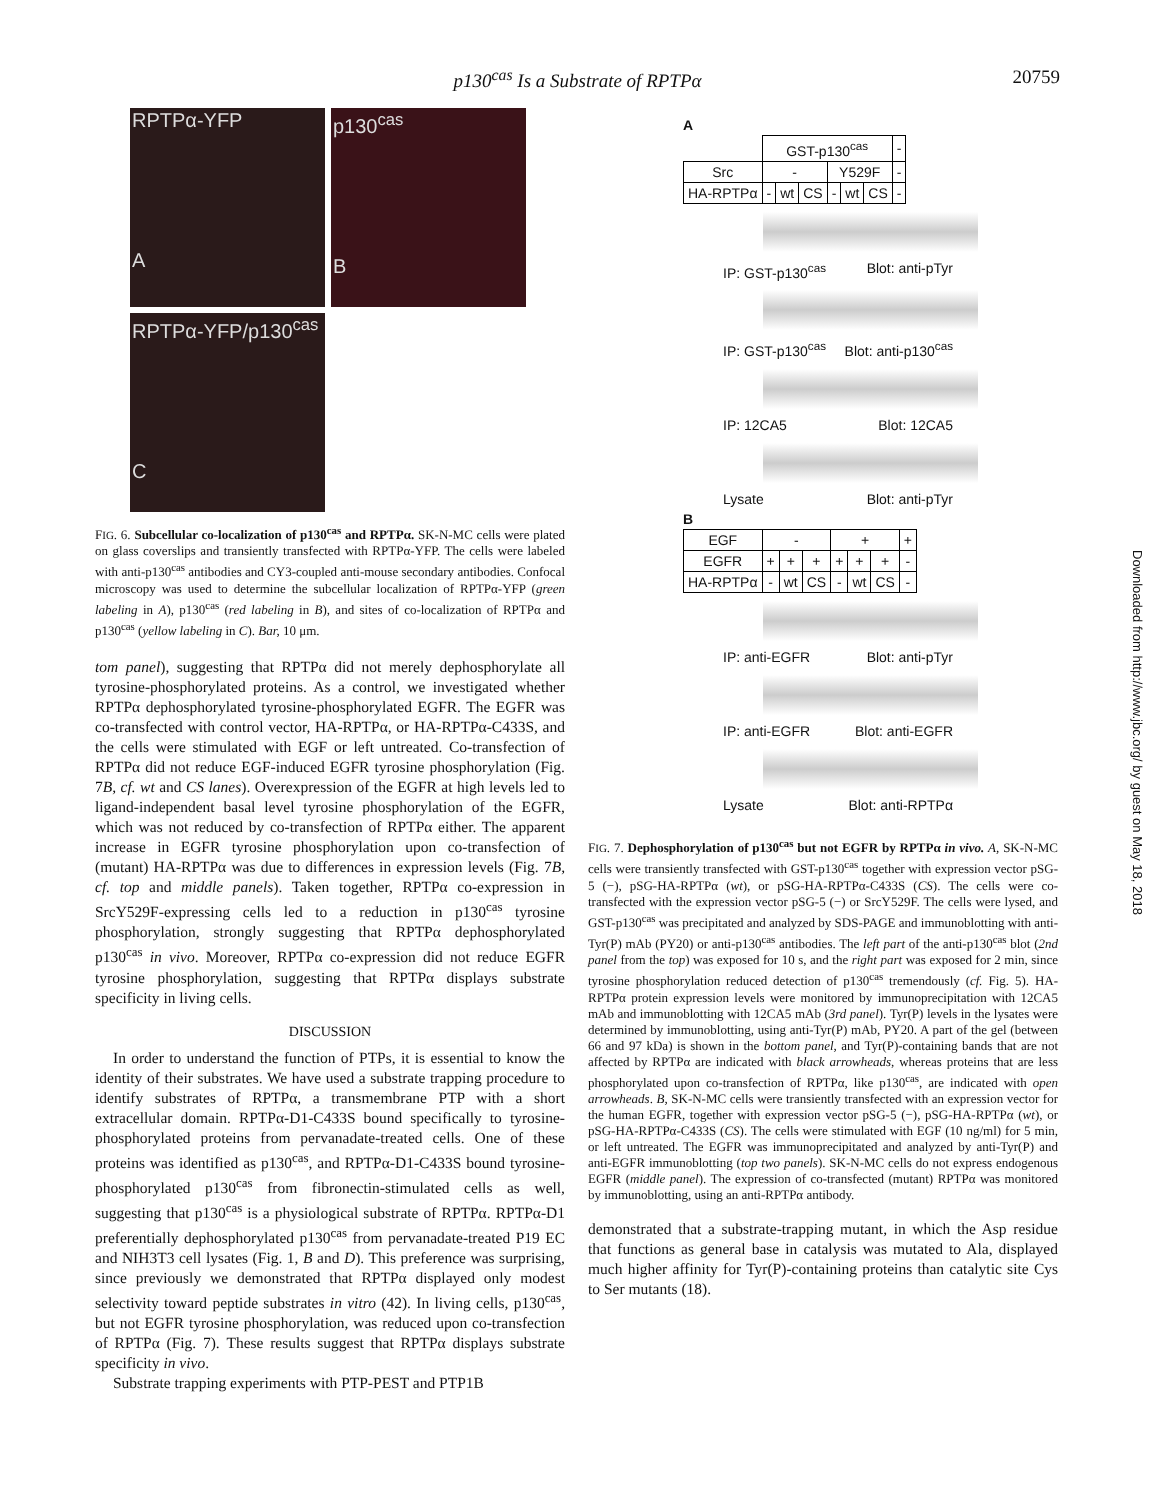p130<sup>cas</sup> Is a Substrate of RPTPα
20759
RPTPα-YFP
A
p130<sup>cas</sup>
B
RPTPα-YFP/p130<sup>cas</sup>
C
FIG. 6. Subcellular co-localization of p130<sup>cas</sup> and RPTPα. SK-N-MC cells were plated on glass coverslips and transiently transfected with RPTPα-YFP. The cells were labeled with anti-p130<sup>cas</sup> antibodies and CY3-coupled anti-mouse secondary antibodies. Confocal microscopy was used to determine the subcellular localization of RPTPα-YFP (green labeling in A), p130<sup>cas</sup> (red labeling in B), and sites of co-localization of RPTPα and p130<sup>cas</sup> (yellow labeling in C). Bar, 10 μm.
tom panel), suggesting that RPTPα did not merely dephosphorylate all tyrosine-phosphorylated proteins. As a control, we investigated whether RPTPα dephosphorylated tyrosine-phosphorylated EGFR. The EGFR was co-transfected with control vector, HA-RPTPα, or HA-RPTPα-C433S, and the cells were stimulated with EGF or left untreated. Co-transfection of RPTPα did not reduce EGF-induced EGFR tyrosine phosphorylation (Fig. 7B, cf. wt and CS lanes). Overexpression of the EGFR at high levels led to ligand-independent basal level tyrosine phosphorylation of the EGFR, which was not reduced by co-transfection of RPTPα either. The apparent increase in EGFR tyrosine phosphorylation upon co-transfection of (mutant) HA-RPTPα was due to differences in expression levels (Fig. 7B, cf. top and middle panels). Taken together, RPTPα co-expression in SrcY529F-expressing cells led to a reduction in p130<sup>cas</sup> tyrosine phosphorylation, strongly suggesting that RPTPα dephosphorylated p130<sup>cas</sup> in vivo. Moreover, RPTPα co-expression did not reduce EGFR tyrosine phosphorylation, suggesting that RPTPα displays substrate specificity in living cells.
DISCUSSION
In order to understand the function of PTPs, it is essential to know the identity of their substrates. We have used a substrate trapping procedure to identify substrates of RPTPα, a transmembrane PTP with a short extracellular domain. RPTPα-D1-C433S bound specifically to tyrosine-phosphorylated proteins from pervanadate-treated cells. One of these proteins was identified as p130<sup>cas</sup>, and RPTPα-D1-C433S bound tyrosine-phosphorylated p130<sup>cas</sup> from fibronectin-stimulated cells as well, suggesting that p130<sup>cas</sup> is a physiological substrate of RPTPα. RPTPα-D1 preferentially dephosphorylated p130<sup>cas</sup> from pervanadate-treated P19 EC and NIH3T3 cell lysates (Fig. 1, B and D). This preference was surprising, since previously we demonstrated that RPTPα displayed only modest selectivity toward peptide substrates in vitro (42). In living cells, p130<sup>cas</sup>, but not EGFR tyrosine phosphorylation, was reduced upon co-transfection of RPTPα (Fig. 7). These results suggest that RPTPα displays substrate specificity in vivo.
Substrate trapping experiments with PTP-PEST and PTP1B
A
| | GST-p130<sup>cas</sup> | | | | | | - |
| Src | - | | | Y529F | | | - |
| HA-RPTPα | - | wt | CS | - | wt | CS | - |
IP: GST-p130<sup>cas</sup> Blot: anti-pTyr
IP: GST-p130<sup>cas</sup> Blot: anti-p130<sup>cas</sup>
IP: 12CA5 Blot: 12CA5
Lysate Blot: anti-pTyr
B
| EGF | - | | | + | | | + |
| EGFR | + | + | + | + | + | + | - |
| HA-RPTPα | - | wt | CS | - | wt | CS | - |
IP: anti-EGFR Blot: anti-pTyr
IP: anti-EGFR Blot: anti-EGFR
Lysate Blot: anti-RPTPα
FIG. 7. Dephosphorylation of p130<sup>cas</sup> but not EGFR by RPTPα in vivo. A, SK-N-MC cells were transiently transfected with GST-p130<sup>cas</sup> together with expression vector pSG-5 (−), pSG-HA-RPTPα (wt), or pSG-HA-RPTPα-C433S (CS). The cells were co-transfected with the expression vector pSG-5 (−) or SrcY529F. The cells were lysed, and GST-p130<sup>cas</sup> was precipitated and analyzed by SDS-PAGE and immunoblotting with anti-Tyr(P) mAb (PY20) or anti-p130<sup>cas</sup> antibodies. The left part of the anti-p130<sup>cas</sup> blot (2nd panel from the top) was exposed for 10 s, and the right part was exposed for 2 min, since tyrosine phosphorylation reduced detection of p130<sup>cas</sup> tremendously (cf. Fig. 5). HA-RPTPα protein expression levels were monitored by immunoprecipitation with 12CA5 mAb and immunoblotting with 12CA5 mAb (3rd panel). Tyr(P) levels in the lysates were determined by immunoblotting, using anti-Tyr(P) mAb, PY20. A part of the gel (between 66 and 97 kDa) is shown in the bottom panel, and Tyr(P)-containing bands that are not affected by RPTPα are indicated with black arrowheads, whereas proteins that are less phosphorylated upon co-transfection of RPTPα, like p130<sup>cas</sup>, are indicated with open arrowheads. B, SK-N-MC cells were transiently transfected with an expression vector for the human EGFR, together with expression vector pSG-5 (−), pSG-HA-RPTPα (wt), or pSG-HA-RPTPα-C433S (CS). The cells were stimulated with EGF (10 ng/ml) for 5 min, or left untreated. The EGFR was immunoprecipitated and analyzed by anti-Tyr(P) and anti-EGFR immunoblotting (top two panels). SK-N-MC cells do not express endogenous EGFR (middle panel). The expression of co-transfected (mutant) RPTPα was monitored by immunoblotting, using an anti-RPTPα antibody.
demonstrated that a substrate-trapping mutant, in which the Asp residue that functions as general base in catalysis was mutated to Ala, displayed much higher affinity for Tyr(P)-containing proteins than catalytic site Cys to Ser mutants (18).
Downloaded from http://www.jbc.org/ by guest on May 18, 2018